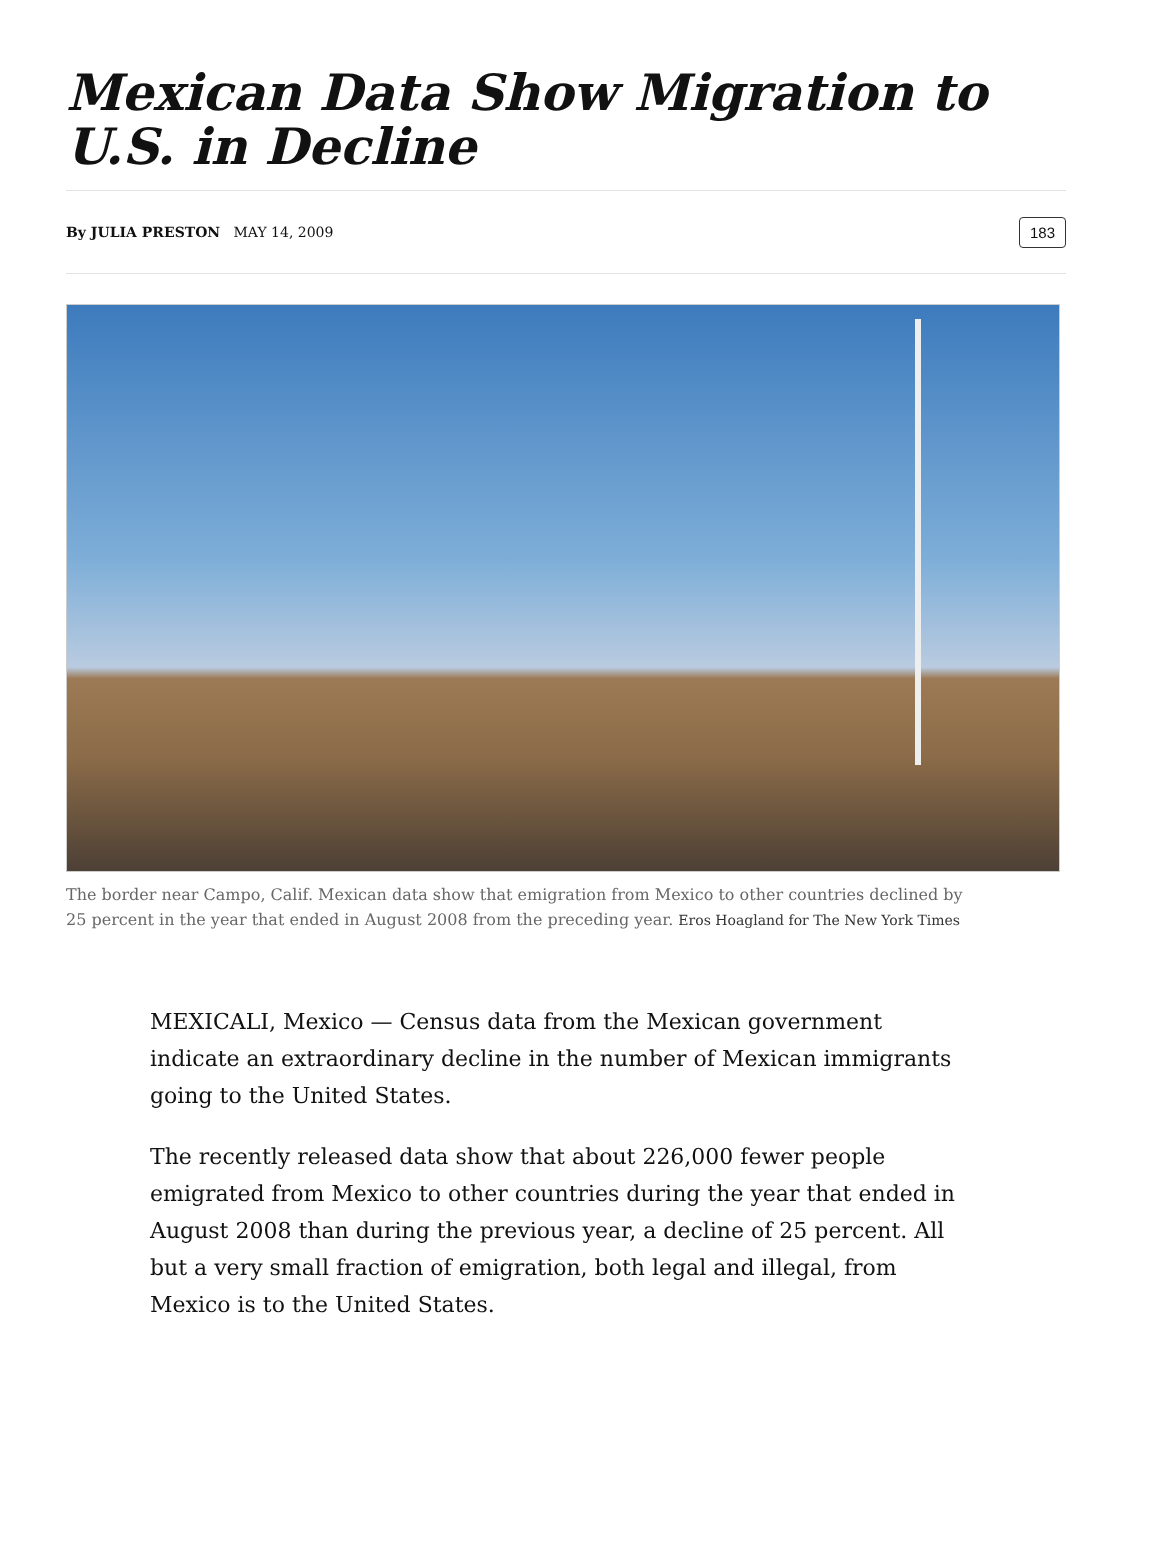Mexican Data Show Migration to U.S. in Decline
By JULIA PRESTON MAY 14, 2009
183
The border near Campo, Calif. Mexican data show that emigration from Mexico to other countries declined by 25 percent in the year that ended in August 2008 from the preceding year. Eros Hoagland for The New York Times
MEXICALI, Mexico — Census data from the Mexican government indicate an extraordinary decline in the number of Mexican immigrants going to the United States.
The recently released data show that about 226,000 fewer people emigrated from Mexico to other countries during the year that ended in August 2008 than during the previous year, a decline of 25 percent. All but a very small fraction of emigration, both legal and illegal, from Mexico is to the United States.